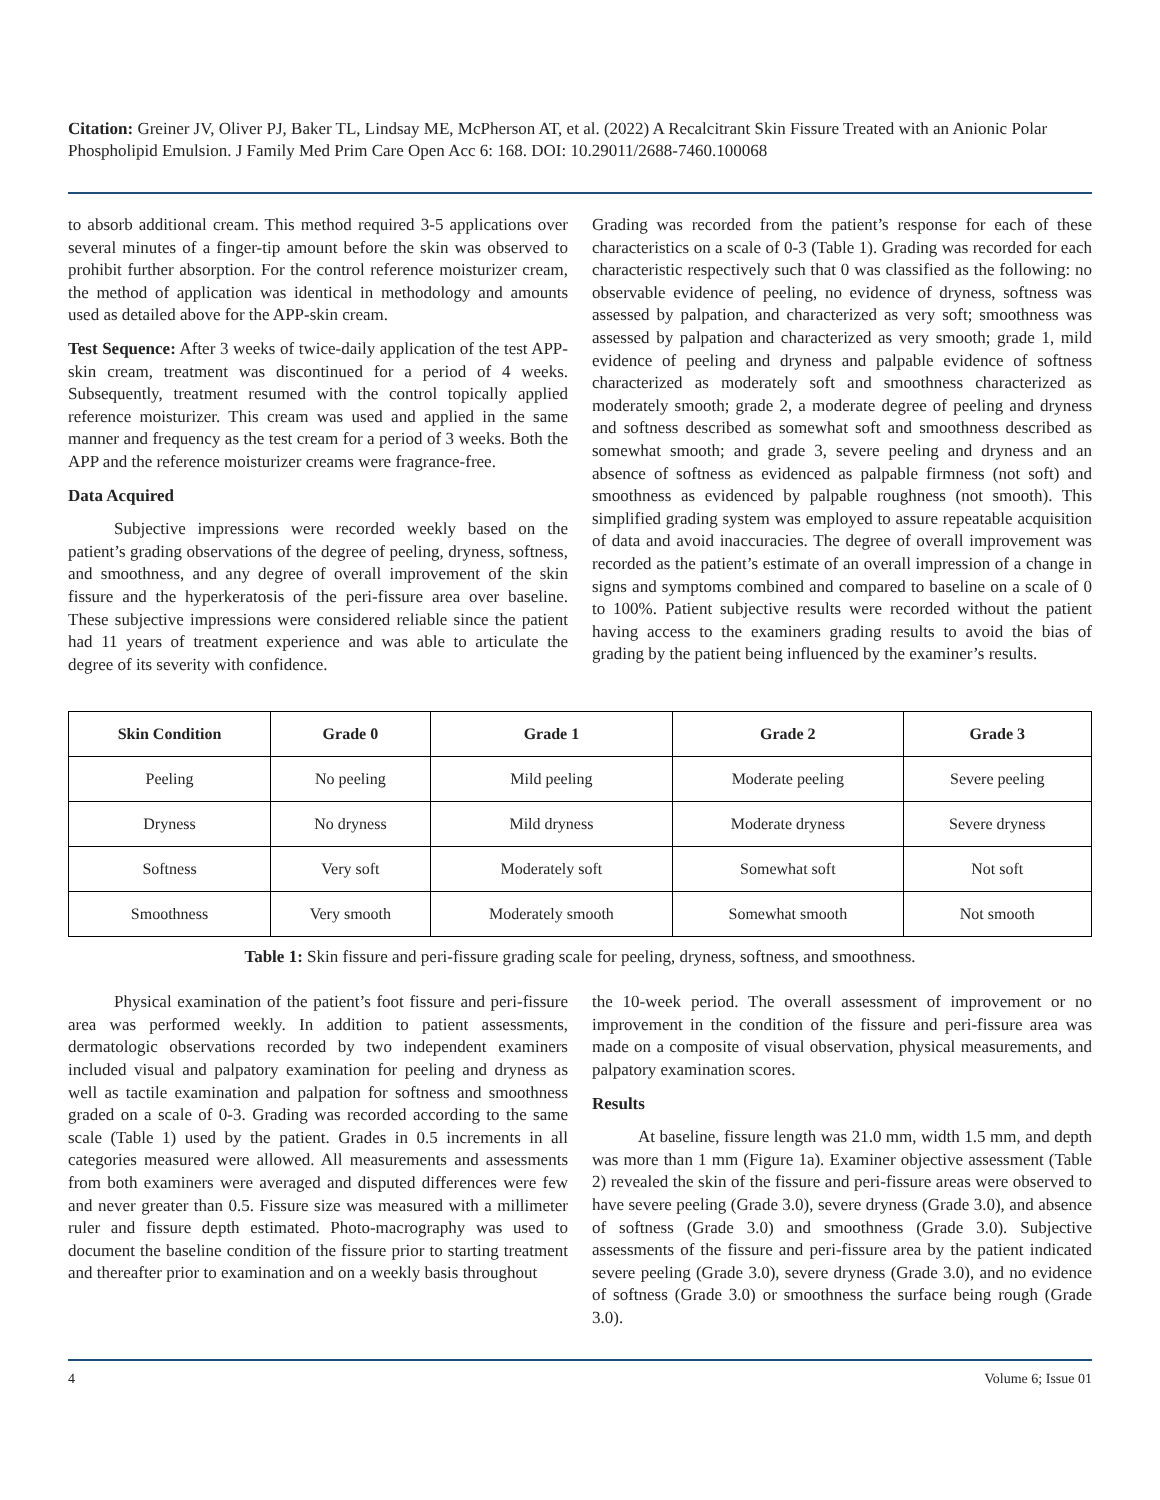Citation: Greiner JV, Oliver PJ, Baker TL, Lindsay ME, McPherson AT, et al. (2022) A Recalcitrant Skin Fissure Treated with an Anionic Polar Phospholipid Emulsion. J Family Med Prim Care Open Acc 6: 168. DOI: 10.29011/2688-7460.100068
to absorb additional cream. This method required 3-5 applications over several minutes of a finger-tip amount before the skin was observed to prohibit further absorption. For the control reference moisturizer cream, the method of application was identical in methodology and amounts used as detailed above for the APP-skin cream.
Test Sequence: After 3 weeks of twice-daily application of the test APP-skin cream, treatment was discontinued for a period of 4 weeks. Subsequently, treatment resumed with the control topically applied reference moisturizer. This cream was used and applied in the same manner and frequency as the test cream for a period of 3 weeks. Both the APP and the reference moisturizer creams were fragrance-free.
Data Acquired
Subjective impressions were recorded weekly based on the patient’s grading observations of the degree of peeling, dryness, softness, and smoothness, and any degree of overall improvement of the skin fissure and the hyperkeratosis of the peri-fissure area over baseline. These subjective impressions were considered reliable since the patient had 11 years of treatment experience and was able to articulate the degree of its severity with confidence.
Grading was recorded from the patient’s response for each of these characteristics on a scale of 0-3 (Table 1). Grading was recorded for each characteristic respectively such that 0 was classified as the following: no observable evidence of peeling, no evidence of dryness, softness was assessed by palpation, and characterized as very soft; smoothness was assessed by palpation and characterized as very smooth; grade 1, mild evidence of peeling and dryness and palpable evidence of softness characterized as moderately soft and smoothness characterized as moderately smooth; grade 2, a moderate degree of peeling and dryness and softness described as somewhat soft and smoothness described as somewhat smooth; and grade 3, severe peeling and dryness and an absence of softness as evidenced as palpable firmness (not soft) and smoothness as evidenced by palpable roughness (not smooth). This simplified grading system was employed to assure repeatable acquisition of data and avoid inaccuracies. The degree of overall improvement was recorded as the patient’s estimate of an overall impression of a change in signs and symptoms combined and compared to baseline on a scale of 0 to 100%. Patient subjective results were recorded without the patient having access to the examiners grading results to avoid the bias of grading by the patient being influenced by the examiner’s results.
| Skin Condition | Grade 0 | Grade 1 | Grade 2 | Grade 3 |
| --- | --- | --- | --- | --- |
| Peeling | No peeling | Mild peeling | Moderate peeling | Severe peeling |
| Dryness | No dryness | Mild dryness | Moderate dryness | Severe dryness |
| Softness | Very soft | Moderately soft | Somewhat soft | Not soft |
| Smoothness | Very smooth | Moderately smooth | Somewhat smooth | Not smooth |
Table 1: Skin fissure and peri-fissure grading scale for peeling, dryness, softness, and smoothness.
Physical examination of the patient’s foot fissure and peri-fissure area was performed weekly. In addition to patient assessments, dermatologic observations recorded by two independent examiners included visual and palpatory examination for peeling and dryness as well as tactile examination and palpation for softness and smoothness graded on a scale of 0-3. Grading was recorded according to the same scale (Table 1) used by the patient. Grades in 0.5 increments in all categories measured were allowed. All measurements and assessments from both examiners were averaged and disputed differences were few and never greater than 0.5. Fissure size was measured with a millimeter ruler and fissure depth estimated. Photo-macrography was used to document the baseline condition of the fissure prior to starting treatment and thereafter prior to examination and on a weekly basis throughout
the 10-week period. The overall assessment of improvement or no improvement in the condition of the fissure and peri-fissure area was made on a composite of visual observation, physical measurements, and palpatory examination scores.
Results
At baseline, fissure length was 21.0 mm, width 1.5 mm, and depth was more than 1 mm (Figure 1a). Examiner objective assessment (Table 2) revealed the skin of the fissure and peri-fissure areas were observed to have severe peeling (Grade 3.0), severe dryness (Grade 3.0), and absence of softness (Grade 3.0) and smoothness (Grade 3.0). Subjective assessments of the fissure and peri-fissure area by the patient indicated severe peeling (Grade 3.0), severe dryness (Grade 3.0), and no evidence of softness (Grade 3.0) or smoothness the surface being rough (Grade 3.0).
4 Volume 6; Issue 01